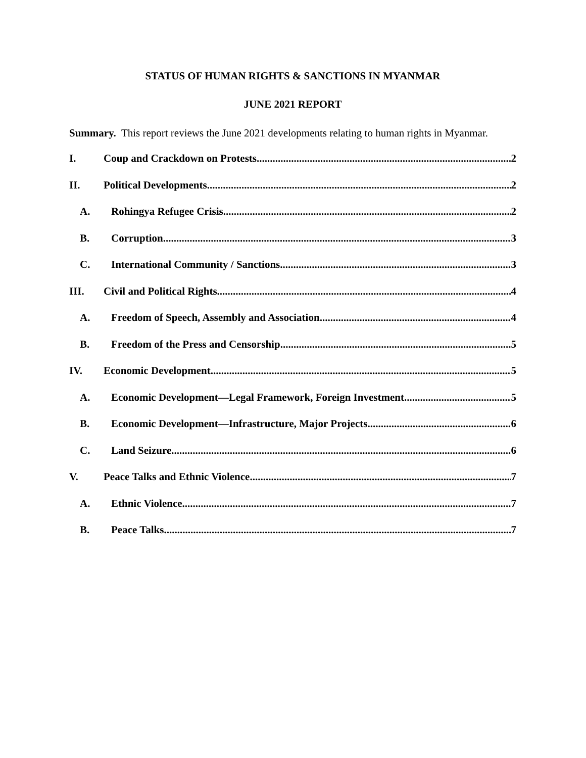STATUS OF HUMAN RIGHTS & SANCTIONS IN MYANMAR
JUNE 2021 REPORT
Summary. This report reviews the June 2021 developments relating to human rights in Myanmar.
I. Coup and Crackdown on Protests 2
II. Political Developments 2
A. Rohingya Refugee Crisis 2
B. Corruption 3
C. International Community / Sanctions 3
III. Civil and Political Rights 4
A. Freedom of Speech, Assembly and Association 4
B. Freedom of the Press and Censorship 5
IV. Economic Development 5
A. Economic Development—Legal Framework, Foreign Investment 5
B. Economic Development—Infrastructure, Major Projects 6
C. Land Seizure 6
V. Peace Talks and Ethnic Violence 7
A. Ethnic Violence 7
B. Peace Talks 7